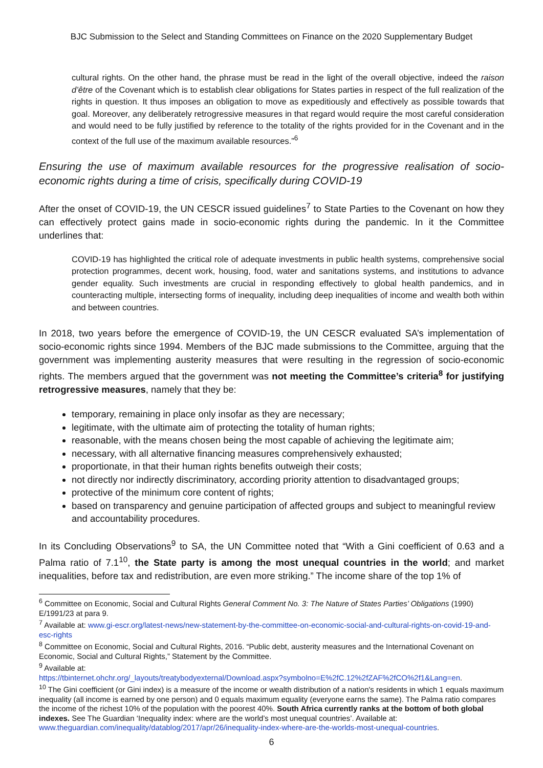BJC Submission to the Select and Standing Committees on Finance on the 2020 Supplementary Budget
cultural rights. On the other hand, the phrase must be read in the light of the overall objective, indeed the raison d’être of the Covenant which is to establish clear obligations for States parties in respect of the full realization of the rights in question. It thus imposes an obligation to move as expeditiously and effectively as possible towards that goal. Moreover, any deliberately retrogressive measures in that regard would require the most careful consideration and would need to be fully justified by reference to the totality of the rights provided for in the Covenant and in the context of the full use of the maximum available resources.”<sup>6</sup>
Ensuring the use of maximum available resources for the progressive realisation of socio-economic rights during a time of crisis, specifically during COVID-19
After the onset of COVID-19, the UN CESCR issued guidelines<sup>7</sup> to State Parties to the Covenant on how they can effectively protect gains made in socio-economic rights during the pandemic. In it the Committee underlines that:
COVID-19 has highlighted the critical role of adequate investments in public health systems, comprehensive social protection programmes, decent work, housing, food, water and sanitations systems, and institutions to advance gender equality. Such investments are crucial in responding effectively to global health pandemics, and in counteracting multiple, intersecting forms of inequality, including deep inequalities of income and wealth both within and between countries.
In 2018, two years before the emergence of COVID-19, the UN CESCR evaluated SA’s implementation of socio-economic rights since 1994. Members of the BJC made submissions to the Committee, arguing that the government was implementing austerity measures that were resulting in the regression of socio-economic rights. The members argued that the government was not meeting the Committee’s criteria<sup>8</sup> for justifying retrogressive measures, namely that they be:
temporary, remaining in place only insofar as they are necessary;
legitimate, with the ultimate aim of protecting the totality of human rights;
reasonable, with the means chosen being the most capable of achieving the legitimate aim;
necessary, with all alternative financing measures comprehensively exhausted;
proportionate, in that their human rights benefits outweigh their costs;
not directly nor indirectly discriminatory, according priority attention to disadvantaged groups;
protective of the minimum core content of rights;
based on transparency and genuine participation of affected groups and subject to meaningful review and accountability procedures.
In its Concluding Observations<sup>9</sup> to SA, the UN Committee noted that “With a Gini coefficient of 0.63 and a Palma ratio of 7.1<sup>10</sup>, the State party is among the most unequal countries in the world; and market inequalities, before tax and redistribution, are even more striking.” The income share of the top 1% of
<sup>6</sup> Committee on Economic, Social and Cultural Rights General Comment No. 3: The Nature of States Parties’ Obligations (1990) E/1991/23 at para 9.
<sup>7</sup> Available at: www.gi-escr.org/latest-news/new-statement-by-the-committee-on-economic-social-and-cultural-rights-on-covid-19-and-esc-rights
<sup>8</sup> Committee on Economic, Social and Cultural Rights, 2016. “Public debt, austerity measures and the International Covenant on Economic, Social and Cultural Rights,” Statement by the Committee.
<sup>9</sup> Available at:
https://tbinternet.ohchr.org/_layouts/treatybodyexternal/Download.aspx?symbolno=E%2fC.12%2fZAF%2fCO%2f1&Lang=en.
<sup>10</sup> The Gini coefficient (or Gini index) is a measure of the income or wealth distribution of a nation's residents in which 1 equals maximum inequality (all income is earned by one person) and 0 equals maximum equality (everyone earns the same). The Palma ratio compares the income of the richest 10% of the population with the poorest 40%. South Africa currently ranks at the bottom of both global indexes. See The Guardian ‘Inequality index: where are the world’s most unequal countries’. Available at: www.theguardian.com/inequality/datablog/2017/apr/26/inequality-index-where-are-the-worlds-most-unequal-countries.
6